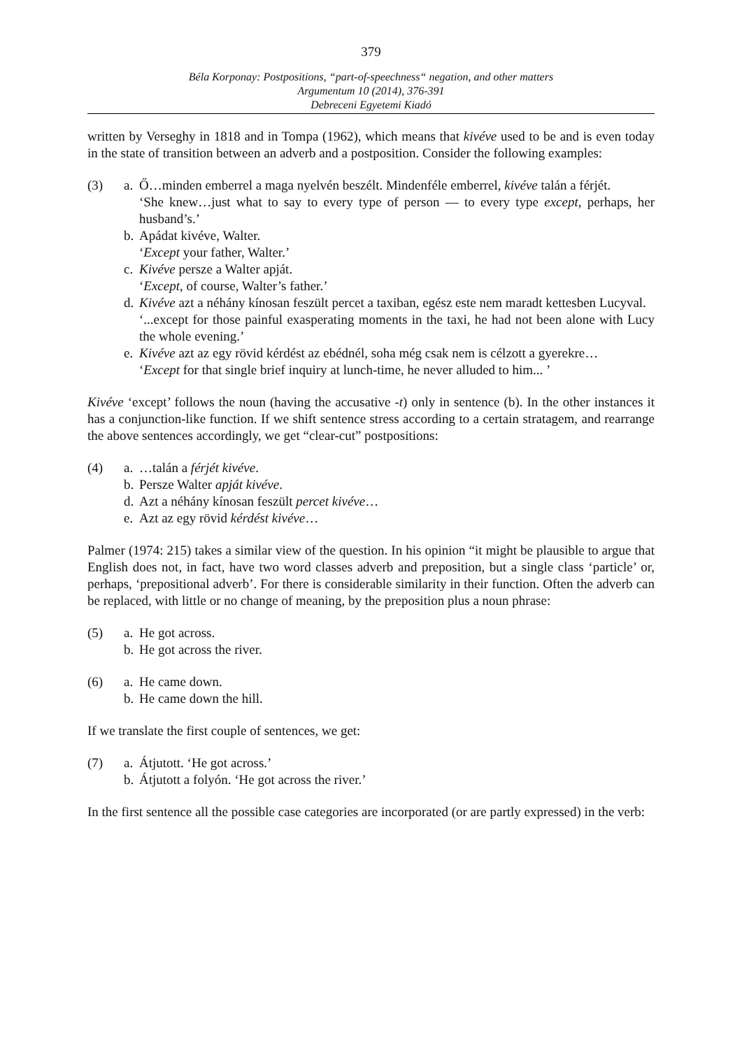379
Béla Korponay: Postpositions, “part-of-speechness“ negation, and other matters
Argumentum 10 (2014), 376-391
Debreceni Egyetemi Kiadó
written by Verseghy in 1818 and in Tompa (1962), which means that kivéve used to be and is even today in the state of transition between an adverb and a postposition. Consider the following examples:
(3) a.
Ő…minden emberrel a maga nyelvén beszélt. Mindenféle emberrel, kivéve talán a férjét.
‘She knew…just what to say to every type of person — to every type except, perhaps, her husband’s.’
b.
Apádat kivéve, Walter.
‘Except your father, Walter.’
c.
Kivéve persze a Walter apját.
‘Except, of course, Walter’s father.’
d.
Kivéve azt a néhány kínosan feszült percet a taxiban, egész este nem maradt kettesben Lucyval.
‘...except for those painful exasperating moments in the taxi, he had not been alone with Lucy the whole evening.’
e.
Kivéve azt az egy rövid kérdést az ebédnél, soha még csak nem is célzott a gyerekre…
‘Except for that single brief inquiry at lunch-time, he never alluded to him... ’
Kivéve ‘except’ follows the noun (having the accusative -t) only in sentence (b). In the other instances it has a conjunction-like function. If we shift sentence stress according to a certain stratagem, and rearrange the above sentences accordingly, we get “clear-cut” postpositions:
(4) a.
…talán a férjét kivéve.
b.
Persze Walter apját kivéve.
d.
Azt a néhány kínosan feszült percet kivéve…
e.
Azt az egy rövid kérdést kivéve…
Palmer (1974: 215) takes a similar view of the question. In his opinion “it might be plausible to argue that English does not, in fact, have two word classes adverb and preposition, but a single class ‘particle’ or, perhaps, ‘prepositional adverb’. For there is considerable similarity in their function. Often the adverb can be replaced, with little or no change of meaning, by the preposition plus a noun phrase:
(5) a.
He got across.
b.
He got across the river.
(6) a.
He came down.
b.
He came down the hill.
If we translate the first couple of sentences, we get:
(7) a.
Átjutott. ‘He got across.’
b.
Átjutott a folyón. ‘He got across the river.’
In the first sentence all the possible case categories are incorporated (or are partly expressed) in the verb: